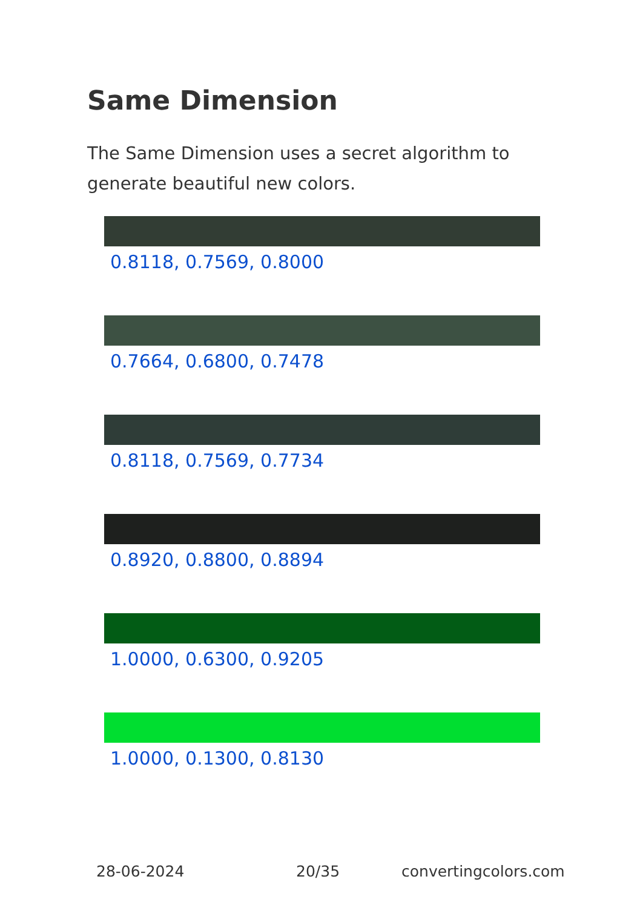Same Dimension
The Same Dimension uses a secret algorithm to generate beautiful new colors.
0.8118, 0.7569, 0.8000
0.7664, 0.6800, 0.7478
0.8118, 0.7569, 0.7734
0.8920, 0.8800, 0.8894
1.0000, 0.6300, 0.9205
1.0000, 0.1300, 0.8130
28-06-2024 20/35 convertingcolors.com